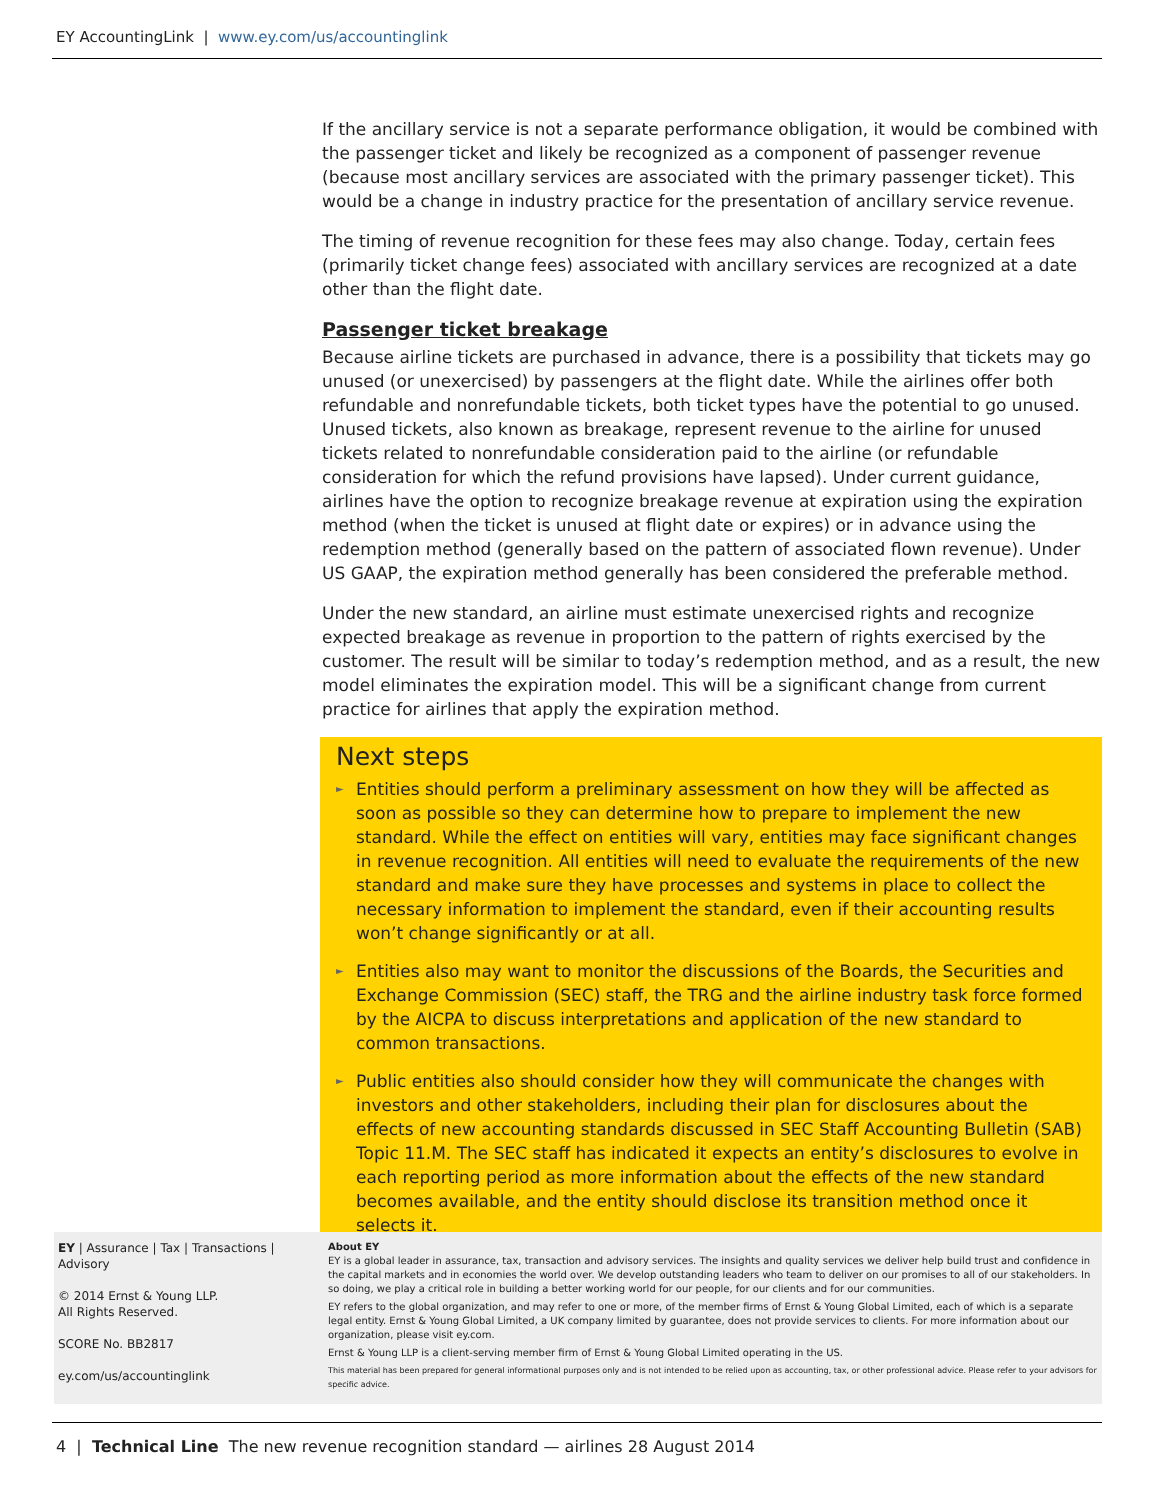EY AccountingLink | www.ey.com/us/accountinglink
If the ancillary service is not a separate performance obligation, it would be combined with the passenger ticket and likely be recognized as a component of passenger revenue (because most ancillary services are associated with the primary passenger ticket). This would be a change in industry practice for the presentation of ancillary service revenue.
The timing of revenue recognition for these fees may also change. Today, certain fees (primarily ticket change fees) associated with ancillary services are recognized at a date other than the flight date.
Passenger ticket breakage
Because airline tickets are purchased in advance, there is a possibility that tickets may go unused (or unexercised) by passengers at the flight date. While the airlines offer both refundable and nonrefundable tickets, both ticket types have the potential to go unused. Unused tickets, also known as breakage, represent revenue to the airline for unused tickets related to nonrefundable consideration paid to the airline (or refundable consideration for which the refund provisions have lapsed). Under current guidance, airlines have the option to recognize breakage revenue at expiration using the expiration method (when the ticket is unused at flight date or expires) or in advance using the redemption method (generally based on the pattern of associated flown revenue). Under US GAAP, the expiration method generally has been considered the preferable method.
Under the new standard, an airline must estimate unexercised rights and recognize expected breakage as revenue in proportion to the pattern of rights exercised by the customer. The result will be similar to today’s redemption method, and as a result, the new model eliminates the expiration model. This will be a significant change from current practice for airlines that apply the expiration method.
Next steps
► Entities should perform a preliminary assessment on how they will be affected as soon as possible so they can determine how to prepare to implement the new standard. While the effect on entities will vary, entities may face significant changes in revenue recognition. All entities will need to evaluate the requirements of the new standard and make sure they have processes and systems in place to collect the necessary information to implement the standard, even if their accounting results won’t change significantly or at all.
► Entities also may want to monitor the discussions of the Boards, the Securities and Exchange Commission (SEC) staff, the TRG and the airline industry task force formed by the AICPA to discuss interpretations and application of the new standard to common transactions.
► Public entities also should consider how they will communicate the changes with investors and other stakeholders, including their plan for disclosures about the effects of new accounting standards discussed in SEC Staff Accounting Bulletin (SAB) Topic 11.M. The SEC staff has indicated it expects an entity’s disclosures to evolve in each reporting period as more information about the effects of the new standard becomes available, and the entity should disclose its transition method once it selects it.
EY | Assurance | Tax | Transactions | Advisory
© 2014 Ernst & Young LLP.
All Rights Reserved.
SCORE No. BB2817
ey.com/us/accountinglink
About EY
EY is a global leader in assurance, tax, transaction and advisory services. The insights and quality services we deliver help build trust and confidence in the capital markets and in economies the world over. We develop outstanding leaders who team to deliver on our promises to all of our stakeholders. In so doing, we play a critical role in building a better working world for our people, for our clients and for our communities.
EY refers to the global organization, and may refer to one or more, of the member firms of Ernst & Young Global Limited, each of which is a separate legal entity. Ernst & Young Global Limited, a UK company limited by guarantee, does not provide services to clients. For more information about our organization, please visit ey.com.
Ernst & Young LLP is a client-serving member firm of Ernst & Young Global Limited operating in the US.
This material has been prepared for general informational purposes only and is not intended to be relied upon as accounting, tax, or other professional advice. Please refer to your advisors for specific advice.
4 | Technical Line The new revenue recognition standard — airlines 28 August 2014